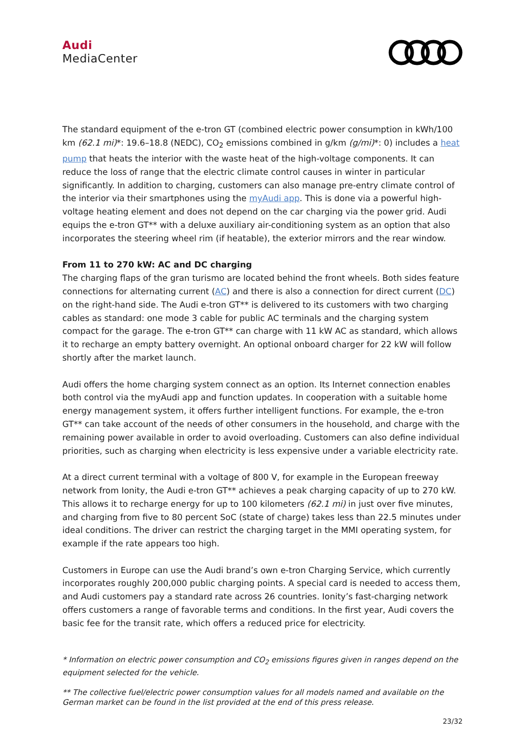Audi
MediaCenter
The standard equipment of the e-tron GT (combined electric power consumption in kWh/100 km (62.1 mi)*: 19.6–18.8 (NEDC), CO<sub>2</sub> emissions combined in g/km (g/mi)*: 0) includes a heat pump that heats the interior with the waste heat of the high-voltage components. It can reduce the loss of range that the electric climate control causes in winter in particular significantly. In addition to charging, customers can also manage pre-entry climate control of the interior via their smartphones using the myAudi app. This is done via a powerful high-voltage heating element and does not depend on the car charging via the power grid. Audi equips the e-tron GT** with a deluxe auxiliary air-conditioning system as an option that also incorporates the steering wheel rim (if heatable), the exterior mirrors and the rear window.
From 11 to 270 kW: AC and DC charging
The charging flaps of the gran turismo are located behind the front wheels. Both sides feature connections for alternating current (AC) and there is also a connection for direct current (DC) on the right-hand side. The Audi e-tron GT** is delivered to its customers with two charging cables as standard: one mode 3 cable for public AC terminals and the charging system compact for the garage. The e-tron GT** can charge with 11 kW AC as standard, which allows it to recharge an empty battery overnight. An optional onboard charger for 22 kW will follow shortly after the market launch.
Audi offers the home charging system connect as an option. Its Internet connection enables both control via the myAudi app and function updates. In cooperation with a suitable home energy management system, it offers further intelligent functions. For example, the e-tron GT** can take account of the needs of other consumers in the household, and charge with the remaining power available in order to avoid overloading. Customers can also define individual priorities, such as charging when electricity is less expensive under a variable electricity rate.
At a direct current terminal with a voltage of 800 V, for example in the European freeway network from Ionity, the Audi e-tron GT** achieves a peak charging capacity of up to 270 kW. This allows it to recharge energy for up to 100 kilometers (62.1 mi) in just over five minutes, and charging from five to 80 percent SoC (state of charge) takes less than 22.5 minutes under ideal conditions. The driver can restrict the charging target in the MMI operating system, for example if the rate appears too high.
Customers in Europe can use the Audi brand’s own e-tron Charging Service, which currently incorporates roughly 200,000 public charging points. A special card is needed to access them, and Audi customers pay a standard rate across 26 countries. Ionity’s fast-charging network offers customers a range of favorable terms and conditions. In the first year, Audi covers the basic fee for the transit rate, which offers a reduced price for electricity.
* Information on electric power consumption and CO<sub>2</sub> emissions figures given in ranges depend on the equipment selected for the vehicle.
** The collective fuel/electric power consumption values for all models named and available on the German market can be found in the list provided at the end of this press release.
23/32